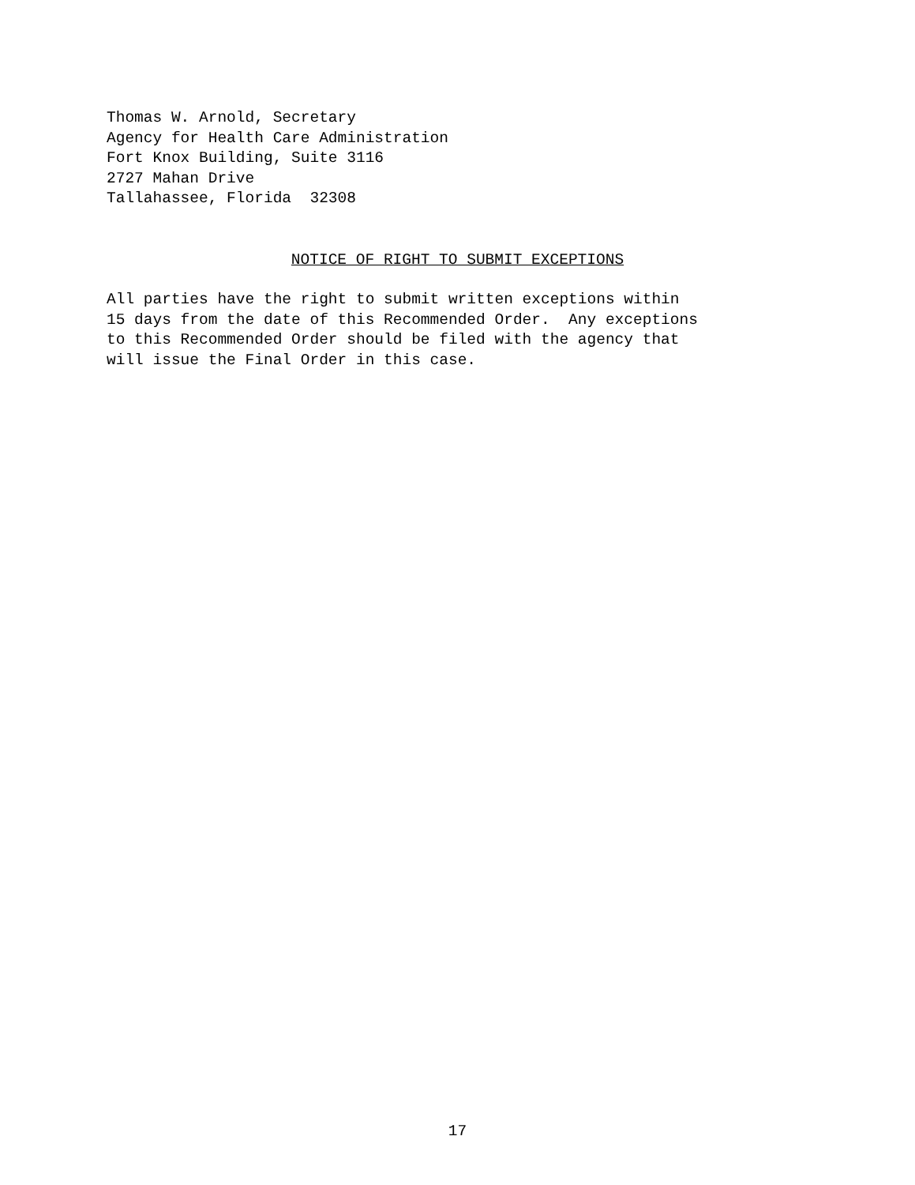Thomas W. Arnold, Secretary Agency for Health Care Administration Fort Knox Building, Suite 3116 2727 Mahan Drive Tallahassee, Florida 32308
NOTICE OF RIGHT TO SUBMIT EXCEPTIONS
All parties have the right to submit written exceptions within 15 days from the date of this Recommended Order. Any exceptions to this Recommended Order should be filed with the agency that will issue the Final Order in this case.
17